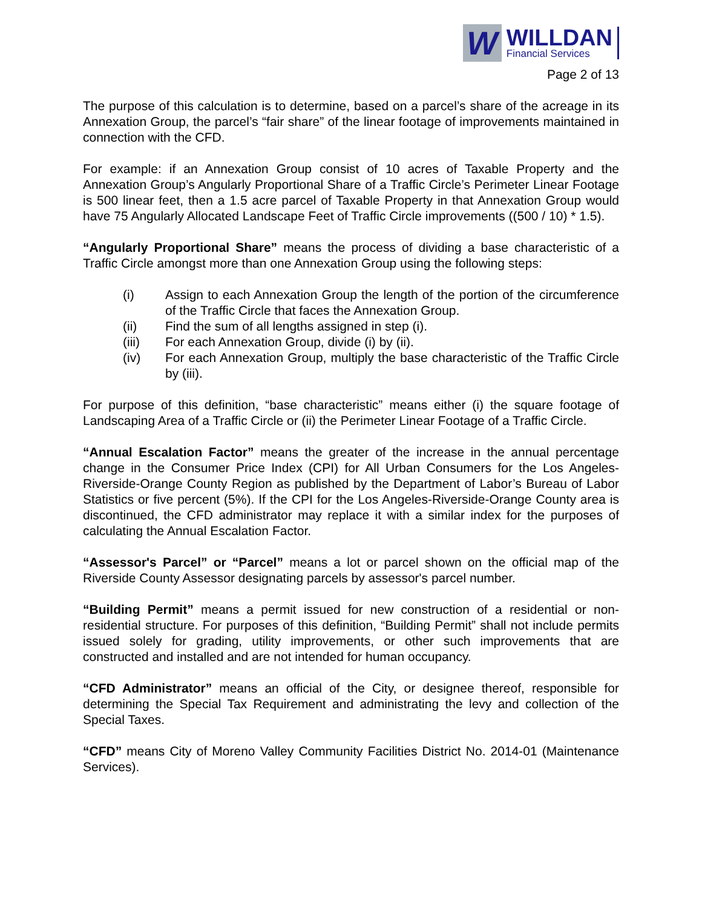W
WILLDAN
Financial Services
Page 2 of 13
The purpose of this calculation is to determine, based on a parcel’s share of the acreage in its Annexation Group, the parcel’s “fair share” of the linear footage of improvements maintained in connection with the CFD.
For example: if an Annexation Group consist of 10 acres of Taxable Property and the Annexation Group’s Angularly Proportional Share of a Traffic Circle’s Perimeter Linear Footage is 500 linear feet, then a 1.5 acre parcel of Taxable Property in that Annexation Group would have 75 Angularly Allocated Landscape Feet of Traffic Circle improvements ((500 / 10) * 1.5).
“Angularly Proportional Share” means the process of dividing a base characteristic of a Traffic Circle amongst more than one Annexation Group using the following steps:
(i) Assign to each Annexation Group the length of the portion of the circumference of the Traffic Circle that faces the Annexation Group.
(ii) Find the sum of all lengths assigned in step (i).
(iii) For each Annexation Group, divide (i) by (ii).
(iv) For each Annexation Group, multiply the base characteristic of the Traffic Circle by (iii).
For purpose of this definition, “base characteristic” means either (i) the square footage of Landscaping Area of a Traffic Circle or (ii) the Perimeter Linear Footage of a Traffic Circle.
“Annual Escalation Factor” means the greater of the increase in the annual percentage change in the Consumer Price Index (CPI) for All Urban Consumers for the Los Angeles-Riverside-Orange County Region as published by the Department of Labor’s Bureau of Labor Statistics or five percent (5%). If the CPI for the Los Angeles-Riverside-Orange County area is discontinued, the CFD administrator may replace it with a similar index for the purposes of calculating the Annual Escalation Factor.
“Assessor's Parcel” or “Parcel” means a lot or parcel shown on the official map of the Riverside County Assessor designating parcels by assessor's parcel number.
“Building Permit” means a permit issued for new construction of a residential or non-residential structure. For purposes of this definition, “Building Permit” shall not include permits issued solely for grading, utility improvements, or other such improvements that are constructed and installed and are not intended for human occupancy.
“CFD Administrator” means an official of the City, or designee thereof, responsible for determining the Special Tax Requirement and administrating the levy and collection of the Special Taxes.
“CFD” means City of Moreno Valley Community Facilities District No. 2014-01 (Maintenance Services).